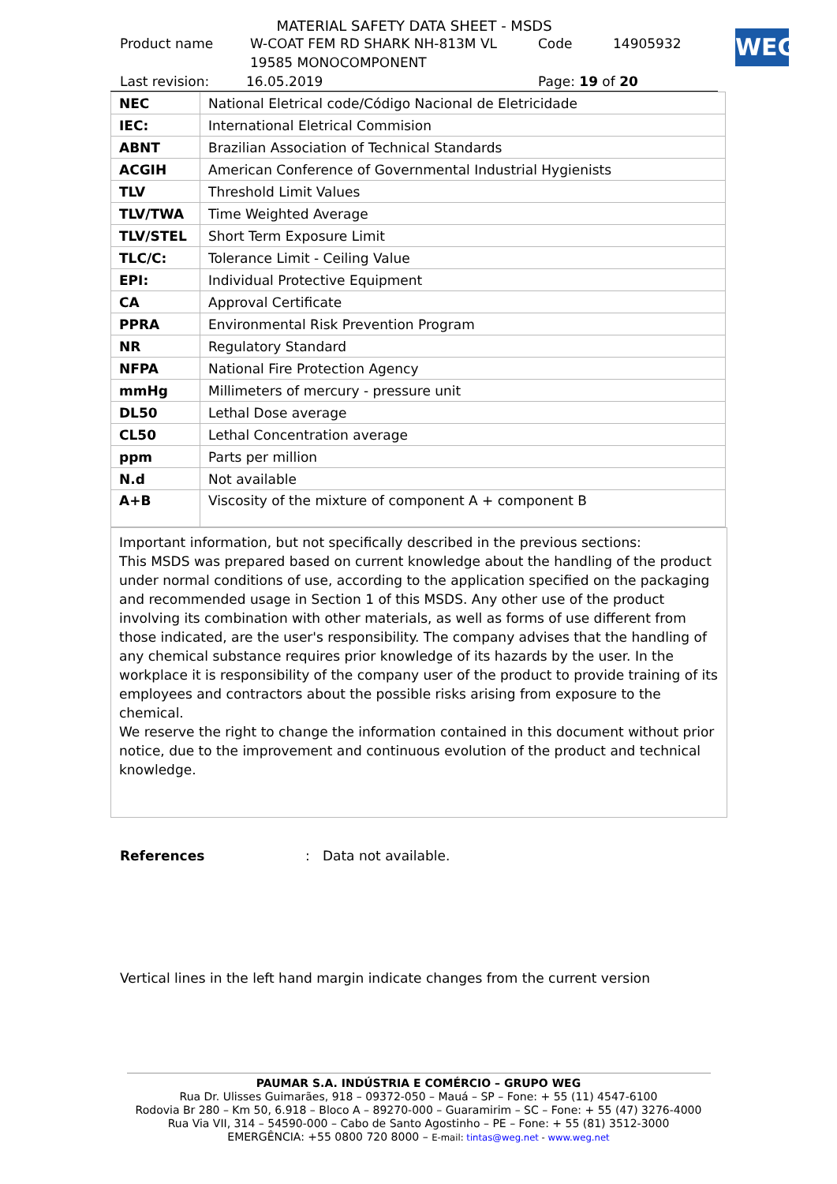WEG
MATERIAL SAFETY DATA SHEET - MSDS
Product name W-COAT FEM RD SHARK NH-813M VL
19585 MONOCOMPONENT Code 14905932
Last revision: 16.05.2019 Page: 19 of 20
| NEC | National Eletrical code/Código Nacional de Eletricidade |
| IEC: | International Eletrical Commision |
| ABNT | Brazilian Association of Technical Standards |
| ACGIH | American Conference of Governmental Industrial Hygienists |
| TLV | Threshold Limit Values |
| TLV/TWA | Time Weighted Average |
| TLV/STEL | Short Term Exposure Limit |
| TLC/C: | Tolerance Limit - Ceiling Value |
| EPI: | Individual Protective Equipment |
| CA | Approval Certificate |
| PPRA | Environmental Risk Prevention Program |
| NR | Regulatory Standard |
| NFPA | National Fire Protection Agency |
| mmHg | Millimeters of mercury - pressure unit |
| DL50 | Lethal Dose average |
| CL50 | Lethal Concentration average |
| ppm | Parts per million |
| N.d | Not available |
| A+B | Viscosity of the mixture of component A + component B |
Important information, but not specifically described in the previous sections:
This MSDS was prepared based on current knowledge about the handling of the product under normal conditions of use, according to the application specified on the packaging and recommended usage in Section 1 of this MSDS. Any other use of the product involving its combination with other materials, as well as forms of use different from those indicated, are the user's responsibility. The company advises that the handling of any chemical substance requires prior knowledge of its hazards by the user. In the workplace it is responsibility of the company user of the product to provide training of its employees and contractors about the possible risks arising from exposure to the chemical.
We reserve the right to change the information contained in this document without prior notice, due to the improvement and continuous evolution of the product and technical knowledge.
References: Data not available.
Vertical lines in the left hand margin indicate changes from the current version
PAUMAR S.A. INDÚSTRIA E COMÉRCIO – GRUPO WEG
Rua Dr. Ulisses Guimarães, 918 – 09372-050 – Mauá – SP – Fone: + 55 (11) 4547-6100
Rodovia Br 280 – Km 50, 6.918 – Bloco A – 89270-000 – Guaramirim – SC – Fone: + 55 (47) 3276-4000
Rua Via VII, 314 – 54590-000 – Cabo de Santo Agostinho – PE – Fone: + 55 (81) 3512-3000
EMERGÊNCIA: +55 0800 720 8000 – E-mail: tintas@weg.net - www.weg.net